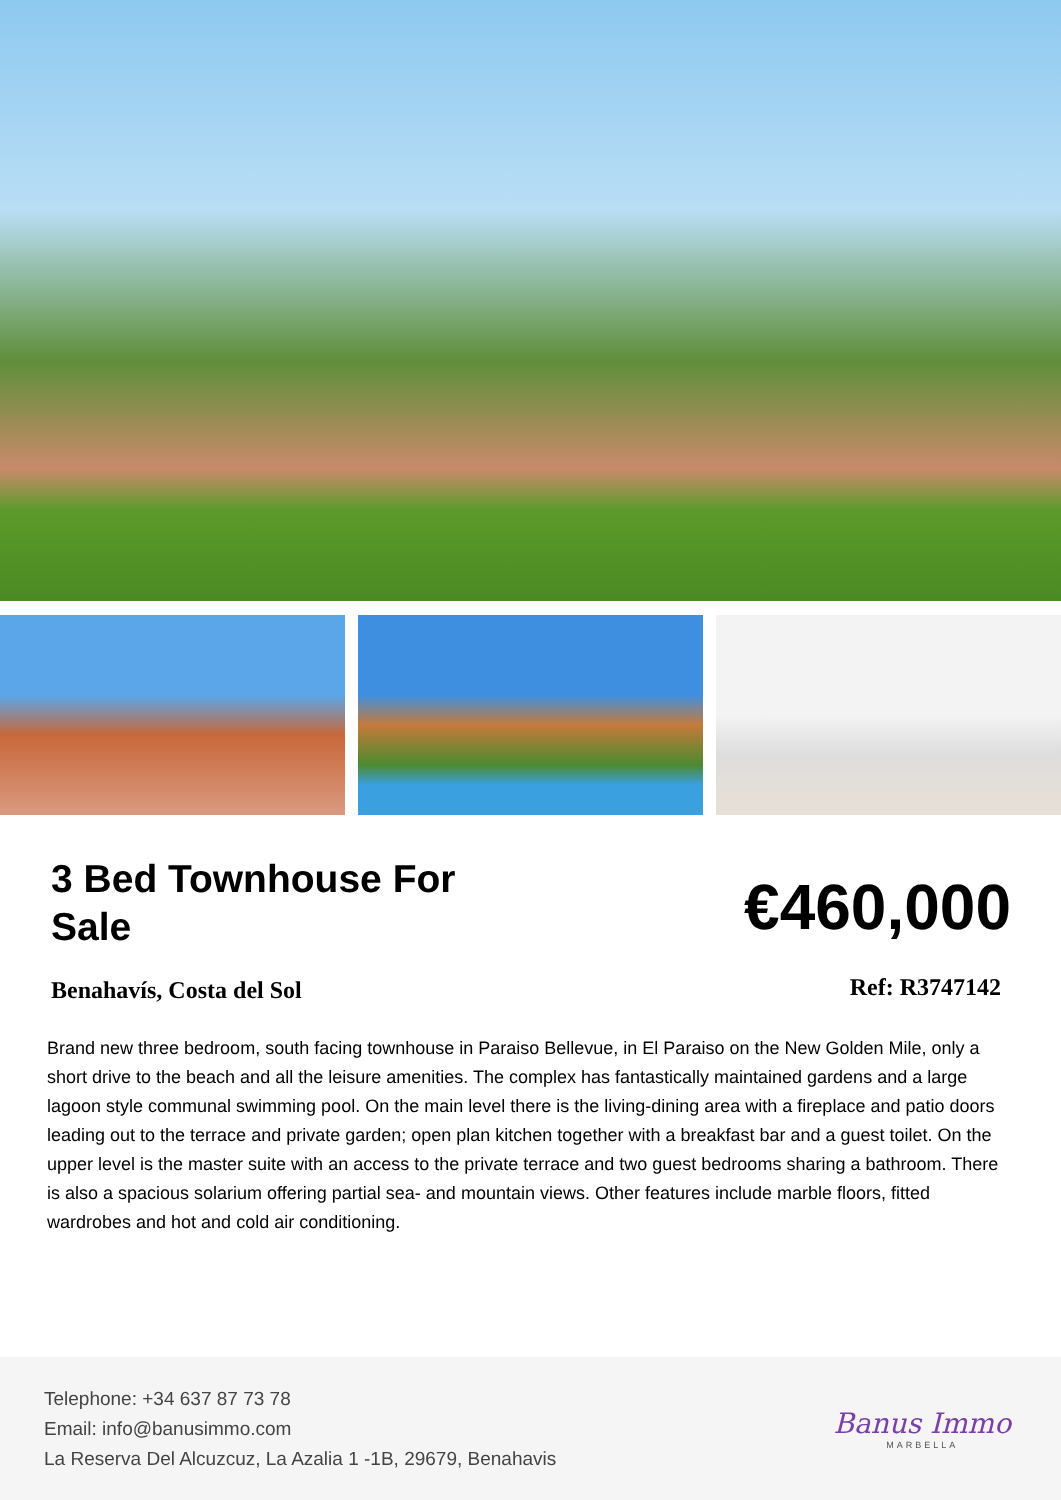3 Bed Townhouse For Sale
Benahavís, Costa del Sol
€460,000
Ref: R3747142
Brand new three bedroom, south facing townhouse in Paraiso Bellevue, in El Paraiso on the New Golden Mile, only a short drive to the beach and all the leisure amenities. The complex has fantastically maintained gardens and a large lagoon style communal swimming pool. On the main level there is the living-dining area with a fireplace and patio doors leading out to the terrace and private garden; open plan kitchen together with a breakfast bar and a guest toilet. On the upper level is the master suite with an access to the private terrace and two guest bedrooms sharing a bathroom. There is also a spacious solarium offering partial sea- and mountain views. Other features include marble floors, fitted wardrobes and hot and cold air conditioning.
Telephone: +34 637 87 73 78
Email: info@banusimmo.com
La Reserva Del Alcuzcuz, La Azalia 1 -1B, 29679, Benahavis
Banus Immo
MARBELLA